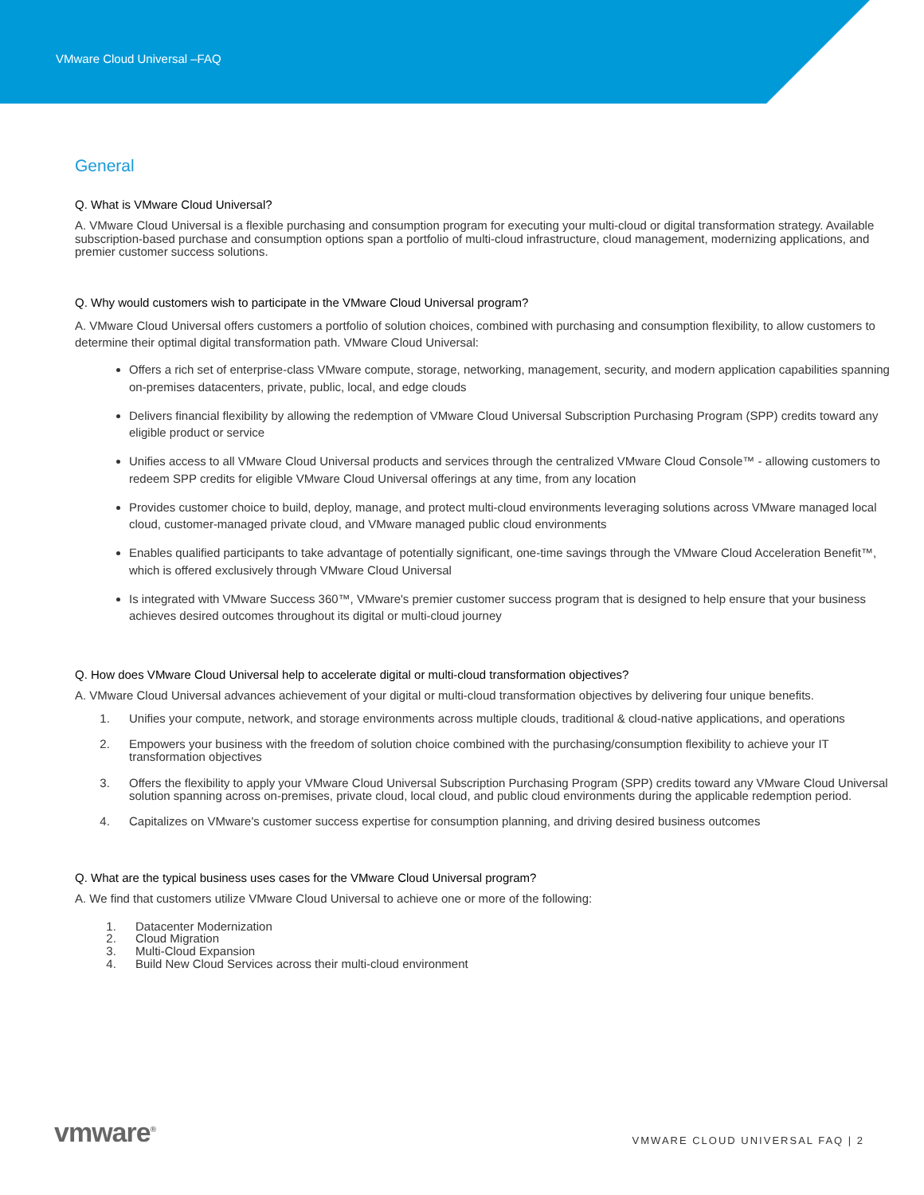VMware Cloud Universal –FAQ
General
Q. What is VMware Cloud Universal?
A. VMware Cloud Universal is a flexible purchasing and consumption program for executing your multi-cloud or digital transformation strategy. Available subscription-based purchase and consumption options span a portfolio of multi-cloud infrastructure, cloud management, modernizing applications, and premier customer success solutions.
Q. Why would customers wish to participate in the VMware Cloud Universal program?
A. VMware Cloud Universal offers customers a portfolio of solution choices, combined with purchasing and consumption flexibility, to allow customers to determine their optimal digital transformation path. VMware Cloud Universal:
Offers a rich set of enterprise-class VMware compute, storage, networking, management, security, and modern application capabilities spanning on-premises datacenters, private, public, local, and edge clouds
Delivers financial flexibility by allowing the redemption of VMware Cloud Universal Subscription Purchasing Program (SPP) credits toward any eligible product or service
Unifies access to all VMware Cloud Universal products and services through the centralized VMware Cloud Console™ - allowing customers to redeem SPP credits for eligible VMware Cloud Universal offerings at any time, from any location
Provides customer choice to build, deploy, manage, and protect multi-cloud environments leveraging solutions across VMware managed local cloud, customer-managed private cloud, and VMware managed public cloud environments
Enables qualified participants to take advantage of potentially significant, one-time savings through the VMware Cloud Acceleration Benefit™, which is offered exclusively through VMware Cloud Universal
Is integrated with VMware Success 360™, VMware's premier customer success program that is designed to help ensure that your business achieves desired outcomes throughout its digital or multi-cloud journey
Q. How does VMware Cloud Universal help to accelerate digital or multi-cloud transformation objectives?
A. VMware Cloud Universal advances achievement of your digital or multi-cloud transformation objectives by delivering four unique benefits.
1. Unifies your compute, network, and storage environments across multiple clouds, traditional & cloud-native applications, and operations
2. Empowers your business with the freedom of solution choice combined with the purchasing/consumption flexibility to achieve your IT transformation objectives
3. Offers the flexibility to apply your VMware Cloud Universal Subscription Purchasing Program (SPP) credits toward any VMware Cloud Universal solution spanning across on-premises, private cloud, local cloud, and public cloud environments during the applicable redemption period.
4. Capitalizes on VMware's customer success expertise for consumption planning, and driving desired business outcomes
Q. What are the typical business uses cases for the VMware Cloud Universal program?
A. We find that customers utilize VMware Cloud Universal to achieve one or more of the following:
1. Datacenter Modernization
2. Cloud Migration
3. Multi-Cloud Expansion
4. Build New Cloud Services across their multi-cloud environment
vmware<sup>®</sup>
VMWARE CLOUD UNIVERSAL FAQ | 2